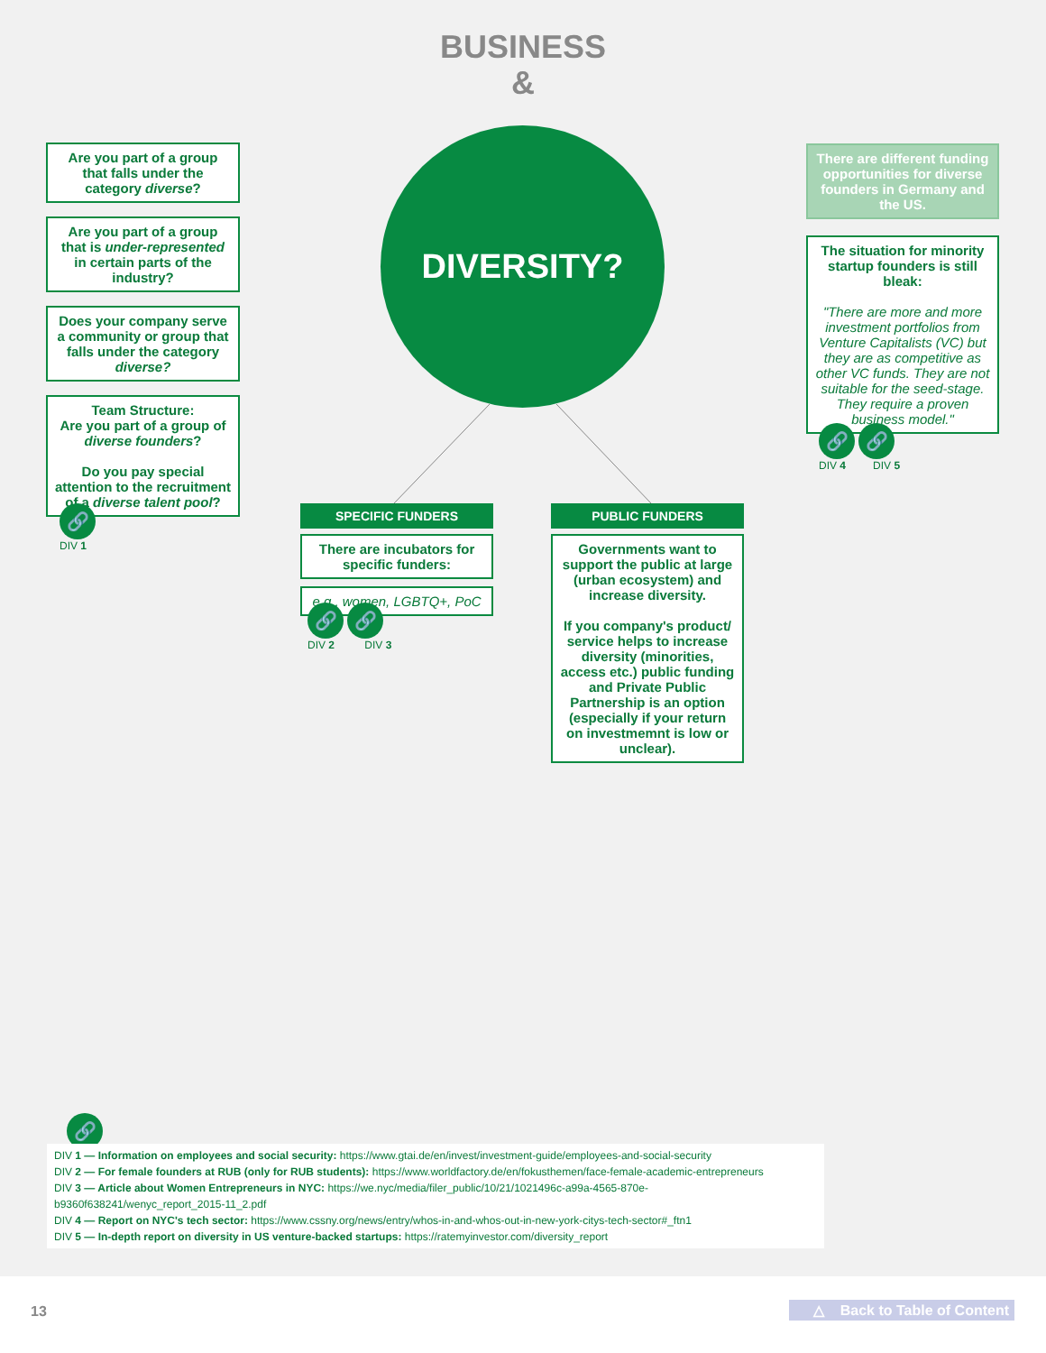BUSINESS
&
Are you part of a group that falls under the category diverse?
Are you part of a group that is under-represented in certain parts of the industry?
Does your company serve a community or group that falls under the category diverse?
Team Structure:
Are you part of a group of diverse founders?
Do you pay special attention to the recruitment of a diverse talent pool?
🔗
DIV 1
DIVERSITY?
SPECIFIC FUNDERS
There are incubators for specific funders:
e.g., women, LGBTQ+, PoC
🔗 🔗
DIV 2 DIV 3
PUBLIC FUNDERS
Governments want to support the public at large (urban ecosystem) and increase diversity.
If you company's product/ service helps to increase diversity (minorities, access etc.) public funding and Private Public Partnership is an option (especially if your return on investmemnt is low or unclear).
There are different funding opportunities for diverse founders in Germany and the US.
The situation for minority startup founders is still bleak:
"There are more and more investment portfolios from Venture Capitalists (VC) but they are as competitive as other VC funds. They are not suitable for the seed-stage. They require a proven business model."
🔗 🔗
DIV 4 DIV 5
🔗
DIV 1 — Information on employees and social security: https://www.gtai.de/en/invest/investment-guide/employees-and-social-security
DIV 2 — For female founders at RUB (only for RUB students): https://www.worldfactory.de/en/fokusthemen/face-female-academic-entrepreneurs
DIV 3 — Article about Women Entrepreneurs in NYC: https://we.nyc/media/filer_public/10/21/1021496c-a99a-4565-870e-b9360f638241/wenyc_report_2015-11_2.pdf
DIV 4 — Report on NYC's tech sector: https://www.cssny.org/news/entry/whos-in-and-whos-out-in-new-york-citys-tech-sector#_ftn1
DIV 5 — In-depth report on diversity in US venture-backed startups: https://ratemyinvestor.com/diversity_report
13 △ Back to Table of Content